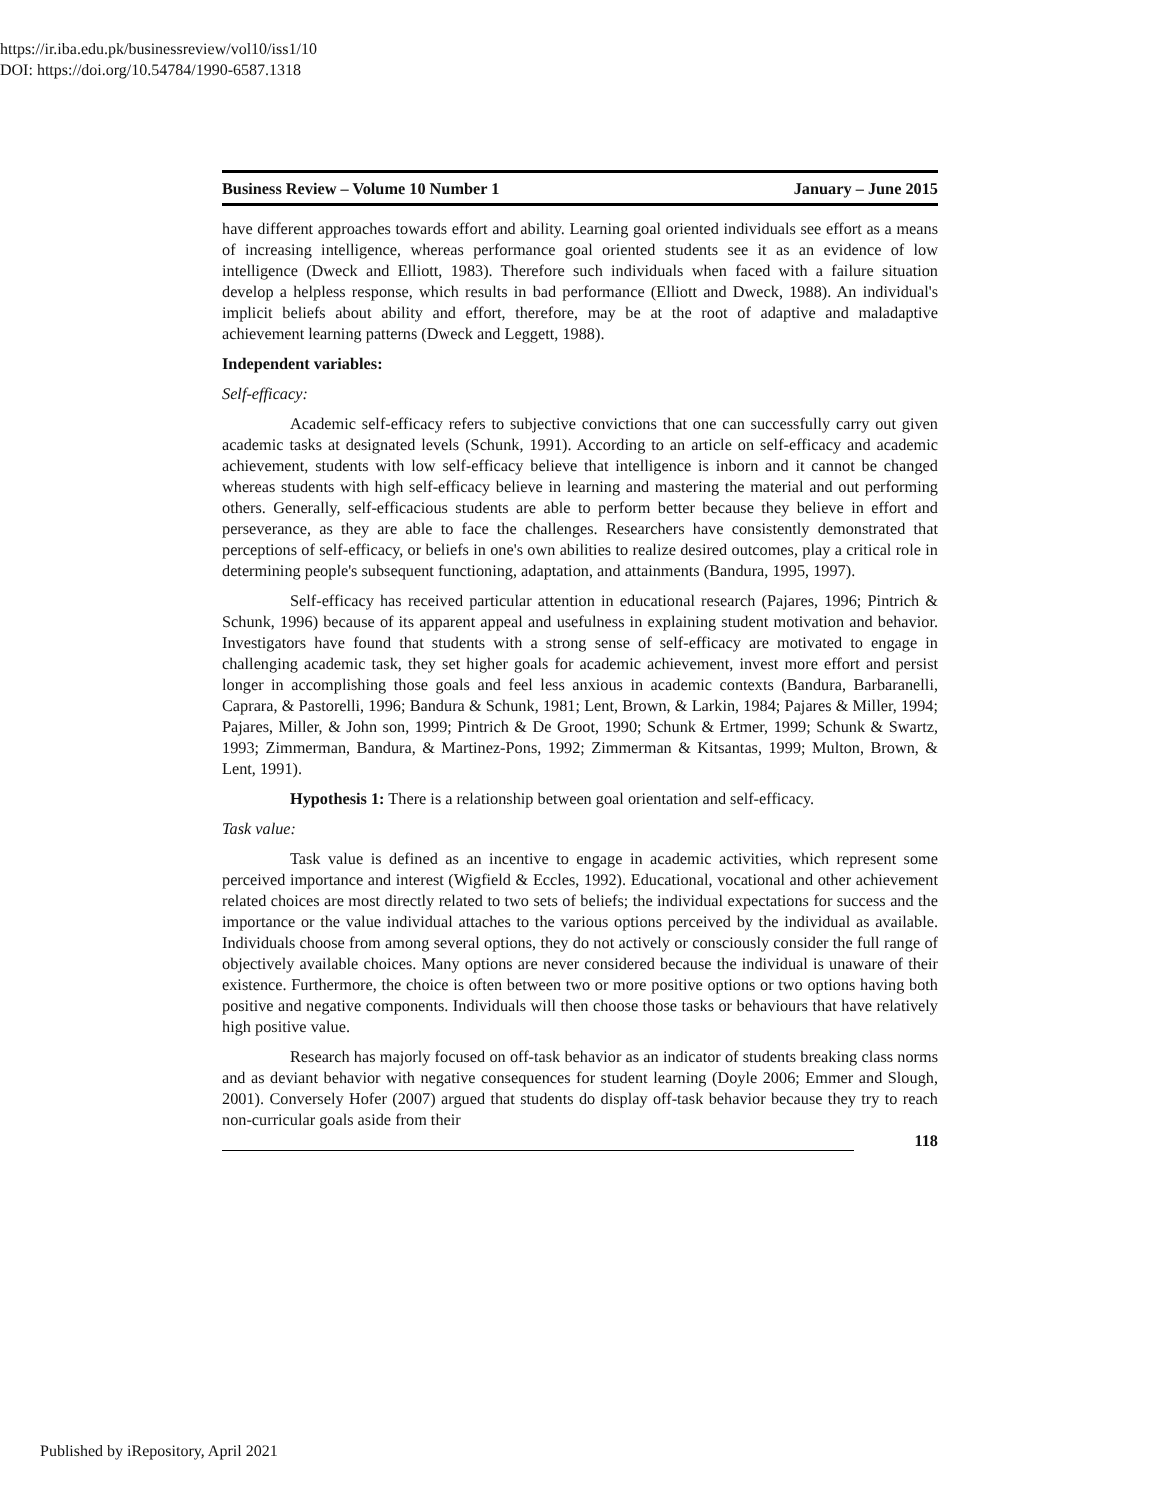https://ir.iba.edu.pk/businessreview/vol10/iss1/10
DOI: https://doi.org/10.54784/1990-6587.1318
Business Review – Volume 10 Number 1 January – June 2015
have different approaches towards effort and ability. Learning goal oriented individuals see effort as a means of increasing intelligence, whereas performance goal oriented students see it as an evidence of low intelligence (Dweck and Elliott, 1983). Therefore such individuals when faced with a failure situation develop a helpless response, which results in bad performance (Elliott and Dweck, 1988). An individual's implicit beliefs about ability and effort, therefore, may be at the root of adaptive and maladaptive achievement learning patterns (Dweck and Leggett, 1988).
Independent variables:
Self-efficacy:
Academic self-efficacy refers to subjective convictions that one can successfully carry out given academic tasks at designated levels (Schunk, 1991). According to an article on self-efficacy and academic achievement, students with low self-efficacy believe that intelligence is inborn and it cannot be changed whereas students with high self-efficacy believe in learning and mastering the material and out performing others. Generally, self-efficacious students are able to perform better because they believe in effort and perseverance, as they are able to face the challenges. Researchers have consistently demonstrated that perceptions of self-efficacy, or beliefs in one's own abilities to realize desired outcomes, play a critical role in determining people's subsequent functioning, adaptation, and attainments (Bandura, 1995, 1997).
Self-efficacy has received particular attention in educational research (Pajares, 1996; Pintrich & Schunk, 1996) because of its apparent appeal and usefulness in explaining student motivation and behavior. Investigators have found that students with a strong sense of self-efficacy are motivated to engage in challenging academic task, they set higher goals for academic achievement, invest more effort and persist longer in accomplishing those goals and feel less anxious in academic contexts (Bandura, Barbaranelli, Caprara, & Pastorelli, 1996; Bandura & Schunk, 1981; Lent, Brown, & Larkin, 1984; Pajares & Miller, 1994; Pajares, Miller, & John son, 1999; Pintrich & De Groot, 1990; Schunk & Ertmer, 1999; Schunk & Swartz, 1993; Zimmerman, Bandura, & Martinez-Pons, 1992; Zimmerman & Kitsantas, 1999; Multon, Brown, & Lent, 1991).
Hypothesis 1: There is a relationship between goal orientation and self-efficacy.
Task value:
Task value is defined as an incentive to engage in academic activities, which represent some perceived importance and interest (Wigfield & Eccles, 1992). Educational, vocational and other achievement related choices are most directly related to two sets of beliefs; the individual expectations for success and the importance or the value individual attaches to the various options perceived by the individual as available. Individuals choose from among several options, they do not actively or consciously consider the full range of objectively available choices. Many options are never considered because the individual is unaware of their existence. Furthermore, the choice is often between two or more positive options or two options having both positive and negative components. Individuals will then choose those tasks or behaviours that have relatively high positive value.
Research has majorly focused on off-task behavior as an indicator of students breaking class norms and as deviant behavior with negative consequences for student learning (Doyle 2006; Emmer and Slough, 2001). Conversely Hofer (2007) argued that students do display off-task behavior because they try to reach non-curricular goals aside from their
118
Published by iRepository, April 2021